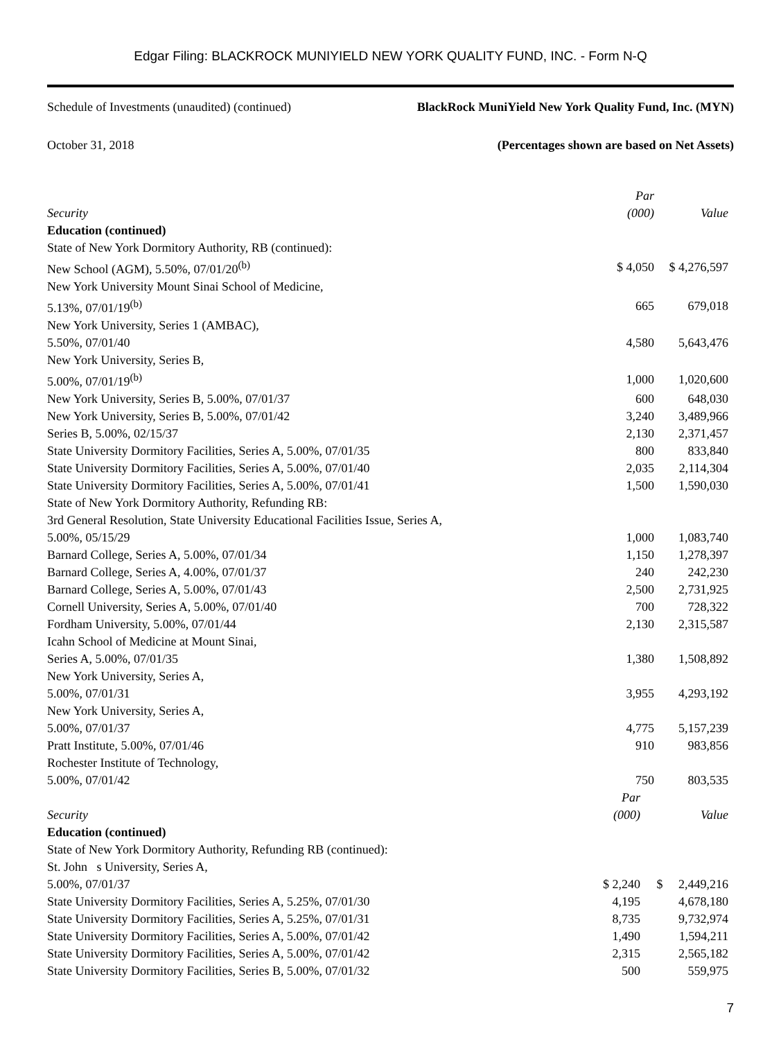Edgar Filing: BLACKROCK MUNIYIELD NEW YORK QUALITY FUND, INC. - Form N-Q
Schedule of Investments (unaudited) (continued) BlackRock MuniYield New York Quality Fund, Inc. (MYN)
October 31, 2018 (Percentages shown are based on Net Assets)
| | Par | |
| --- | --- | --- |
| Security | (000) | Value |
| Education (continued) | | |
| State of New York Dormitory Authority, RB (continued): | | |
| New School (AGM), 5.50%, 07/01/20<sup>(b)</sup> | $ 4,050 | $ 4,276,597 |
| New York University Mount Sinai School of Medicine, | | |
| 5.13%, 07/01/19<sup>(b)</sup> | 665 | 679,018 |
| New York University, Series 1 (AMBAC), | | |
| 5.50%, 07/01/40 | 4,580 | 5,643,476 |
| New York University, Series B, | | |
| 5.00%, 07/01/19<sup>(b)</sup> | 1,000 | 1,020,600 |
| New York University, Series B, 5.00%, 07/01/37 | 600 | 648,030 |
| New York University, Series B, 5.00%, 07/01/42 | 3,240 | 3,489,966 |
| Series B, 5.00%, 02/15/37 | 2,130 | 2,371,457 |
| State University Dormitory Facilities, Series A, 5.00%, 07/01/35 | 800 | 833,840 |
| State University Dormitory Facilities, Series A, 5.00%, 07/01/40 | 2,035 | 2,114,304 |
| State University Dormitory Facilities, Series A, 5.00%, 07/01/41 | 1,500 | 1,590,030 |
| State of New York Dormitory Authority, Refunding RB: | | |
| 3rd General Resolution, State University Educational Facilities Issue, Series A, | | |
| 5.00%, 05/15/29 | 1,000 | 1,083,740 |
| Barnard College, Series A, 5.00%, 07/01/34 | 1,150 | 1,278,397 |
| Barnard College, Series A, 4.00%, 07/01/37 | 240 | 242,230 |
| Barnard College, Series A, 5.00%, 07/01/43 | 2,500 | 2,731,925 |
| Cornell University, Series A, 5.00%, 07/01/40 | 700 | 728,322 |
| Fordham University, 5.00%, 07/01/44 | 2,130 | 2,315,587 |
| Icahn School of Medicine at Mount Sinai, | | |
| Series A, 5.00%, 07/01/35 | 1,380 | 1,508,892 |
| New York University, Series A, | | |
| 5.00%, 07/01/31 | 3,955 | 4,293,192 |
| New York University, Series A, | | |
| 5.00%, 07/01/37 | 4,775 | 5,157,239 |
| Pratt Institute, 5.00%, 07/01/46 | 910 | 983,856 |
| Rochester Institute of Technology, | | |
| 5.00%, 07/01/42 | 750 | 803,535 |
| | Par | |
| --- | --- | --- |
| Security | (000) | Value |
| Education (continued) | | |
| State of New York Dormitory Authority, Refunding RB (continued): | | |
| St. John s University, Series A, | | |
| 5.00%, 07/01/37 | $ 2,240 | $ 2,449,216 |
| State University Dormitory Facilities, Series A, 5.25%, 07/01/30 | 4,195 | 4,678,180 |
| State University Dormitory Facilities, Series A, 5.25%, 07/01/31 | 8,735 | 9,732,974 |
| State University Dormitory Facilities, Series A, 5.00%, 07/01/42 | 1,490 | 1,594,211 |
| State University Dormitory Facilities, Series A, 5.00%, 07/01/42 | 2,315 | 2,565,182 |
| State University Dormitory Facilities, Series B, 5.00%, 07/01/32 | 500 | 559,975 |
7